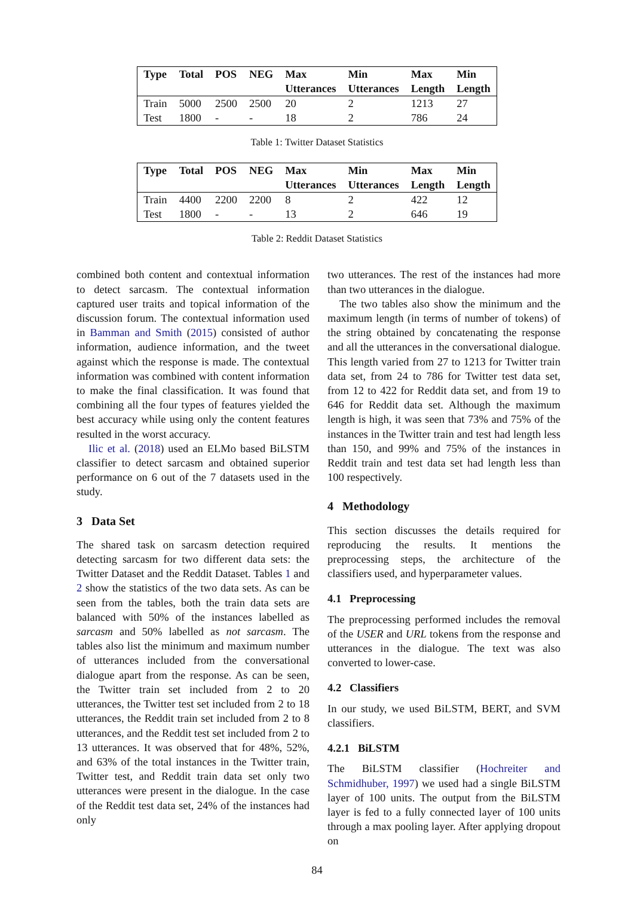| Type | Total | POS | NEG | Max Utterances | Min Utterances | Max Length | Min Length |
| --- | --- | --- | --- | --- | --- | --- | --- |
| Train | 5000 | 2500 | 2500 | 20 | 2 | 1213 | 27 |
| Test | 1800 | - | - | 18 | 2 | 786 | 24 |
Table 1: Twitter Dataset Statistics
| Type | Total | POS | NEG | Max Utterances | Min Utterances | Max Length | Min Length |
| --- | --- | --- | --- | --- | --- | --- | --- |
| Train | 4400 | 2200 | 2200 | 8 | 2 | 422 | 12 |
| Test | 1800 | - | - | 13 | 2 | 646 | 19 |
Table 2: Reddit Dataset Statistics
combined both content and contextual information to detect sarcasm. The contextual information captured user traits and topical information of the discussion forum. The contextual information used in Bamman and Smith (2015) consisted of author information, audience information, and the tweet against which the response is made. The contextual information was combined with content information to make the final classification. It was found that combining all the four types of features yielded the best accuracy while using only the content features resulted in the worst accuracy.
Ilic et al. (2018) used an ELMo based BiLSTM classifier to detect sarcasm and obtained superior performance on 6 out of the 7 datasets used in the study.
3 Data Set
The shared task on sarcasm detection required detecting sarcasm for two different data sets: the Twitter Dataset and the Reddit Dataset. Tables 1 and 2 show the statistics of the two data sets. As can be seen from the tables, both the train data sets are balanced with 50% of the instances labelled as sarcasm and 50% labelled as not sarcasm. The tables also list the minimum and maximum number of utterances included from the conversational dialogue apart from the response. As can be seen, the Twitter train set included from 2 to 20 utterances, the Twitter test set included from 2 to 18 utterances, the Reddit train set included from 2 to 8 utterances, and the Reddit test set included from 2 to 13 utterances. It was observed that for 48%, 52%, and 63% of the total instances in the Twitter train, Twitter test, and Reddit train data set only two utterances were present in the dialogue. In the case of the Reddit test data set, 24% of the instances had only
two utterances. The rest of the instances had more than two utterances in the dialogue.
The two tables also show the minimum and the maximum length (in terms of number of tokens) of the string obtained by concatenating the response and all the utterances in the conversational dialogue. This length varied from 27 to 1213 for Twitter train data set, from 24 to 786 for Twitter test data set, from 12 to 422 for Reddit data set, and from 19 to 646 for Reddit data set. Although the maximum length is high, it was seen that 73% and 75% of the instances in the Twitter train and test had length less than 150, and 99% and 75% of the instances in Reddit train and test data set had length less than 100 respectively.
4 Methodology
This section discusses the details required for reproducing the results. It mentions the preprocessing steps, the architecture of the classifiers used, and hyperparameter values.
4.1 Preprocessing
The preprocessing performed includes the removal of the USER and URL tokens from the response and utterances in the dialogue. The text was also converted to lower-case.
4.2 Classifiers
In our study, we used BiLSTM, BERT, and SVM classifiers.
4.2.1 BiLSTM
The BiLSTM classifier (Hochreiter and Schmidhuber, 1997) we used had a single BiLSTM layer of 100 units. The output from the BiLSTM layer is fed to a fully connected layer of 100 units through a max pooling layer. After applying dropout on
84